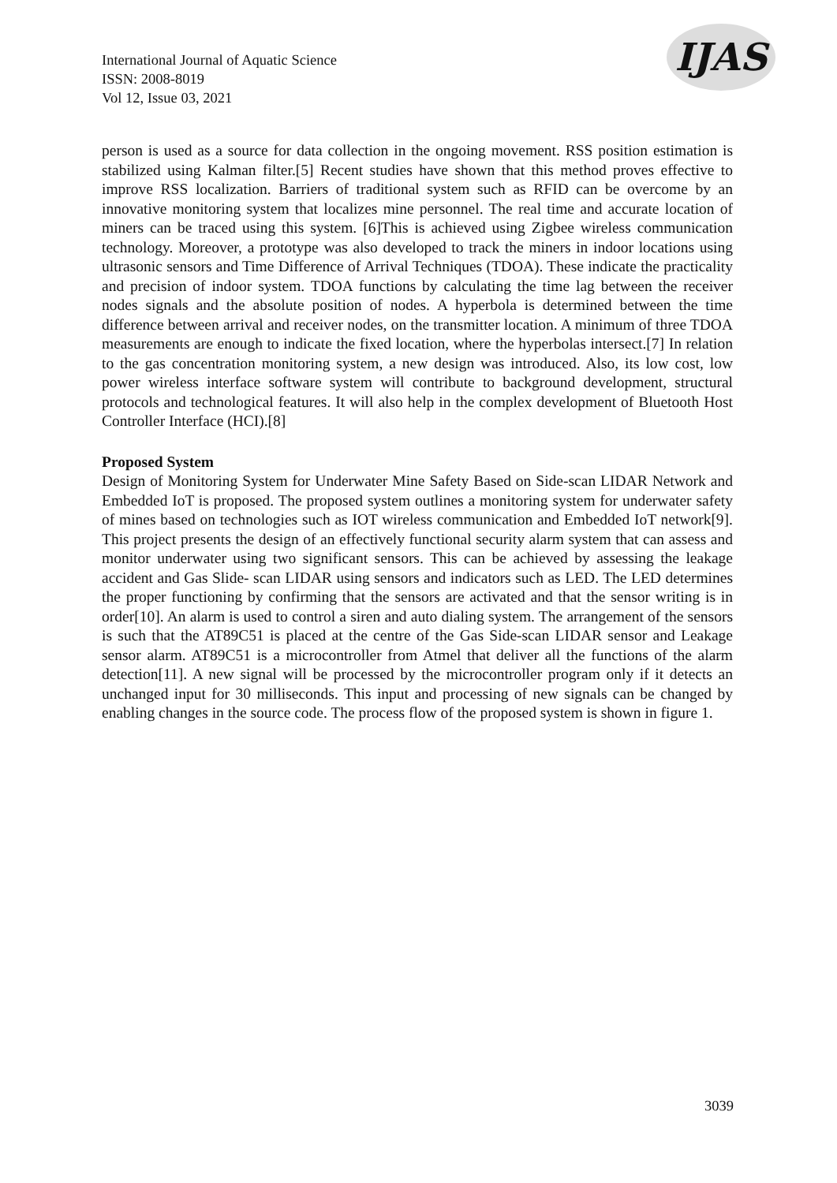International Journal of Aquatic Science
ISSN: 2008-8019
Vol 12, Issue 03, 2021
IJAS
person is used as a source for data collection in the ongoing movement. RSS position estimation is stabilized using Kalman filter.[5] Recent studies have shown that this method proves effective to improve RSS localization. Barriers of traditional system such as RFID can be overcome by an innovative monitoring system that localizes mine personnel. The real time and accurate location of miners can be traced using this system. [6]This is achieved using Zigbee wireless communication technology. Moreover, a prototype was also developed to track the miners in indoor locations using ultrasonic sensors and Time Difference of Arrival Techniques (TDOA). These indicate the practicality and precision of indoor system. TDOA functions by calculating the time lag between the receiver nodes signals and the absolute position of nodes. A hyperbola is determined between the time difference between arrival and receiver nodes, on the transmitter location. A minimum of three TDOA measurements are enough to indicate the fixed location, where the hyperbolas intersect.[7] In relation to the gas concentration monitoring system, a new design was introduced. Also, its low cost, low power wireless interface software system will contribute to background development, structural protocols and technological features. It will also help in the complex development of Bluetooth Host Controller Interface (HCI).[8]
Proposed System
Design of Monitoring System for Underwater Mine Safety Based on Side-scan LIDAR Network and Embedded IoT is proposed. The proposed system outlines a monitoring system for underwater safety of mines based on technologies such as IOT wireless communication and Embedded IoT network[9]. This project presents the design of an effectively functional security alarm system that can assess and monitor underwater using two significant sensors. This can be achieved by assessing the leakage accident and Gas Slide- scan LIDAR using sensors and indicators such as LED. The LED determines the proper functioning by confirming that the sensors are activated and that the sensor writing is in order[10]. An alarm is used to control a siren and auto dialing system. The arrangement of the sensors is such that the AT89C51 is placed at the centre of the Gas Side-scan LIDAR sensor and Leakage sensor alarm. AT89C51 is a microcontroller from Atmel that deliver all the functions of the alarm detection[11]. A new signal will be processed by the microcontroller program only if it detects an unchanged input for 30 milliseconds. This input and processing of new signals can be changed by enabling changes in the source code. The process flow of the proposed system is shown in figure 1.
3039